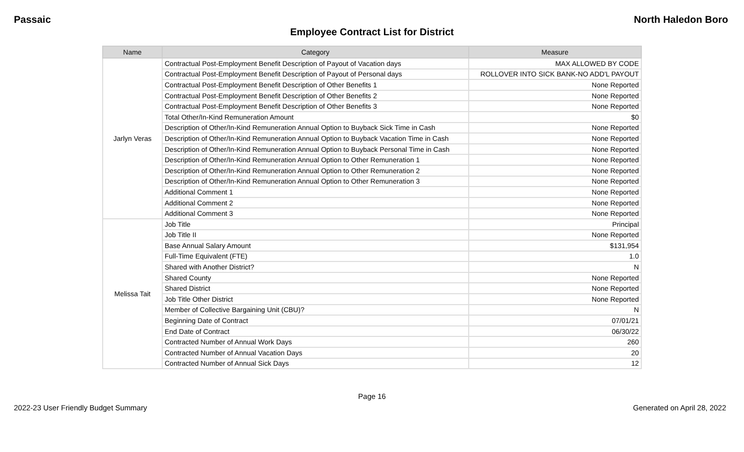Passaic North Haledon Boro
Employee Contract List for District
| Name | Category | Measure |
| --- | --- | --- |
| Jarlyn Veras | Contractual Post-Employment Benefit Description of Payout of Vacation days | MAX ALLOWED BY CODE |
| | Contractual Post-Employment Benefit Description of Payout of Personal days | ROLLOVER INTO SICK BANK-NO ADD'L PAYOUT |
| | Contractual Post-Employment Benefit Description of Other Benefits 1 | None Reported |
| | Contractual Post-Employment Benefit Description of Other Benefits 2 | None Reported |
| | Contractual Post-Employment Benefit Description of Other Benefits 3 | None Reported |
| | Total Other/In-Kind Remuneration Amount | $0 |
| | Description of Other/In-Kind Remuneration Annual Option to Buyback Sick Time in Cash | None Reported |
| | Description of Other/In-Kind Remuneration Annual Option to Buyback Vacation Time in Cash | None Reported |
| | Description of Other/In-Kind Remuneration Annual Option to Buyback Personal Time in Cash | None Reported |
| | Description of Other/In-Kind Remuneration Annual Option to Other Remuneration 1 | None Reported |
| | Description of Other/In-Kind Remuneration Annual Option to Other Remuneration 2 | None Reported |
| | Description of Other/In-Kind Remuneration Annual Option to Other Remuneration 3 | None Reported |
| | Additional Comment 1 | None Reported |
| | Additional Comment 2 | None Reported |
| | Additional Comment 3 | None Reported |
| Melissa Tait | Job Title | Principal |
| | Job Title II | None Reported |
| | Base Annual Salary Amount | $131,954 |
| | Full-Time Equivalent (FTE) | 1.0 |
| | Shared with Another District? | N |
| | Shared County | None Reported |
| | Shared District | None Reported |
| | Job Title Other District | None Reported |
| | Member of Collective Bargaining Unit (CBU)? | N |
| | Beginning Date of Contract | 07/01/21 |
| | End Date of Contract | 06/30/22 |
| | Contracted Number of Annual Work Days | 260 |
| | Contracted Number of Annual Vacation Days | 20 |
| | Contracted Number of Annual Sick Days | 12 |
Page 16
2022-23 User Friendly Budget Summary Generated on April 28, 2022